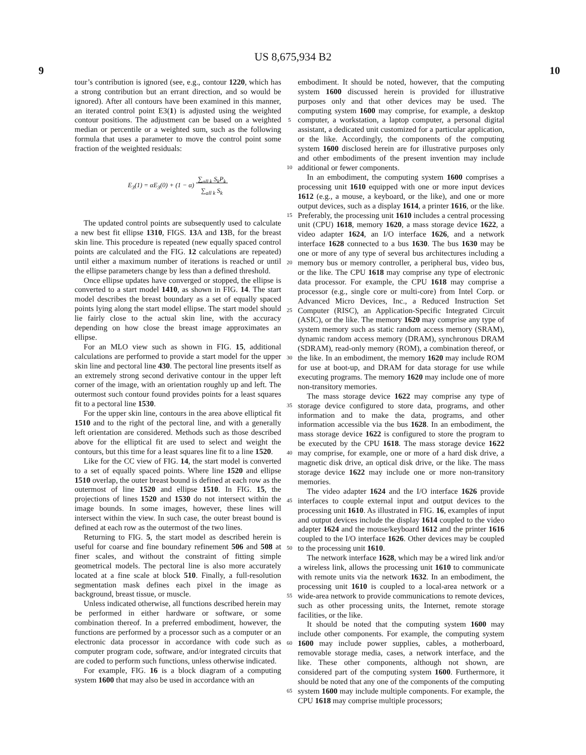US 8,675,934 B2
9 10
tour’s contribution is ignored (see, e.g., contour 1220, which has a strong contribution but an errant direction, and so would be ignored). After all contours have been examined in this manner, an iterated control point E3(1) is adjusted using the weighted contour positions. The adjustment can be based on a weighted median or percentile or a weighted sum, such as the following formula that uses a parameter to move the control point some fraction of the weighted residuals:
E<sub>3</sub>(1) = αE<sub>3</sub>(0) + (1 − α) ∑<sub>all k</sub> S<sub>k</sub>P<sub>k</sub>
∑<sub>all k</sub> S<sub>k</sub>
The updated control points are subsequently used to calculate a new best fit ellipse 1310, FIGS. 13 A and 13 B, for the breast skin line. This procedure is repeated (new equally spaced control points are calculated and the FIG. 12 calculations are repeated) until either a maximum number of iterations is reached or until the ellipse parameters change by less than a defined threshold.
Once ellipse updates have converged or stopped, the ellipse is converted to a start model 1410, as shown in FIG. 14. The start model describes the breast boundary as a set of equally spaced points lying along the start model ellipse. The start model should lie fairly close to the actual skin line, with the accuracy depending on how close the breast image approximates an ellipse.
For an MLO view such as shown in FIG. 15, additional calculations are performed to provide a start model for the upper skin line and pectoral line 430. The pectoral line presents itself as an extremely strong second derivative contour in the upper left corner of the image, with an orientation roughly up and left. The outermost such contour found provides points for a least squares fit to a pectoral line 1530.
For the upper skin line, contours in the area above elliptical fit 1510 and to the right of the pectoral line, and with a generally left orientation are considered. Methods such as those described above for the elliptical fit are used to select and weight the contours, but this time for a least squares line fit to a line 1520.
Like for the CC view of FIG. 14, the start model is converted to a set of equally spaced points. Where line 1520 and ellipse 1510 overlap, the outer breast bound is defined at each row as the outermost of line 1520 and ellipse 1510. In FIG. 15, the projections of lines 1520 and 1530 do not intersect within the image bounds. In some images, however, these lines will intersect within the view. In such case, the outer breast bound is defined at each row as the outermost of the two lines.
Returning to FIG. 5, the start model as described herein is useful for coarse and fine boundary refinement 506 and 508 at finer scales, and without the constraint of fitting simple geometrical models. The pectoral line is also more accurately located at a fine scale at block 510. Finally, a full-resolution segmentation mask defines each pixel in the image as background, breast tissue, or muscle.
Unless indicated otherwise, all functions described herein may be performed in either hardware or software, or some combination thereof. In a preferred embodiment, however, the functions are performed by a processor such as a computer or an electronic data processor in accordance with code such as computer program code, software, and/or integrated circuits that are coded to perform such functions, unless otherwise indicated.
For example, FIG. 16 is a block diagram of a computing system 1600 that may also be used in accordance with an
5
10
15
20
25
30
35
40
45
50
55
60
65
embodiment. It should be noted, however, that the computing system 1600 discussed herein is provided for illustrative purposes only and that other devices may be used. The computing system 1600 may comprise, for example, a desktop computer, a workstation, a laptop computer, a personal digital assistant, a dedicated unit customized for a particular application, or the like. Accordingly, the components of the computing system 1600 disclosed herein are for illustrative purposes only and other embodiments of the present invention may include additional or fewer components.
In an embodiment, the computing system 1600 comprises a processing unit 1610 equipped with one or more input devices 1612 (e.g., a mouse, a keyboard, or the like), and one or more output devices, such as a display 1614, a printer 1616, or the like. Preferably, the processing unit 1610 includes a central processing unit (CPU) 1618, memory 1620, a mass storage device 1622, a video adapter 1624, an I/O interface 1626, and a network interface 1628 connected to a bus 1630. The bus 1630 may be one or more of any type of several bus architectures including a memory bus or memory controller, a peripheral bus, video bus, or the like. The CPU 1618 may comprise any type of electronic data processor. For example, the CPU 1618 may comprise a processor (e.g., single core or multi-core) from Intel Corp. or Advanced Micro Devices, Inc., a Reduced Instruction Set Computer (RISC), an Application-Specific Integrated Circuit (ASIC), or the like. The memory 1620 may comprise any type of system memory such as static random access memory (SRAM), dynamic random access memory (DRAM), synchronous DRAM (SDRAM), read-only memory (ROM), a combination thereof, or the like. In an embodiment, the memory 1620 may include ROM for use at boot-up, and DRAM for data storage for use while executing programs. The memory 1620 may include one of more non-transitory memories.
The mass storage device 1622 may comprise any type of storage device configured to store data, programs, and other information and to make the data, programs, and other information accessible via the bus 1628. In an embodiment, the mass storage device 1622 is configured to store the program to be executed by the CPU 1618. The mass storage device 1622 may comprise, for example, one or more of a hard disk drive, a magnetic disk drive, an optical disk drive, or the like. The mass storage device 1622 may include one or more non-transitory memories.
The video adapter 1624 and the I/O interface 1626 provide interfaces to couple external input and output devices to the processing unit 1610. As illustrated in FIG. 16, examples of input and output devices include the display 1614 coupled to the video adapter 1624 and the mouse/keyboard 1612 and the printer 1616 coupled to the I/O interface 1626. Other devices may be coupled to the processing unit 1610.
The network interface 1628, which may be a wired link and/or a wireless link, allows the processing unit 1610 to communicate with remote units via the network 1632. In an embodiment, the processing unit 1610 is coupled to a local-area network or a wide-area network to provide communications to remote devices, such as other processing units, the Internet, remote storage facilities, or the like.
It should be noted that the computing system 1600 may include other components. For example, the computing system 1600 may include power supplies, cables, a motherboard, removable storage media, cases, a network interface, and the like. These other components, although not shown, are considered part of the computing system 1600. Furthermore, it should be noted that any one of the components of the computing system 1600 may include multiple components. For example, the CPU 1618 may comprise multiple processors;